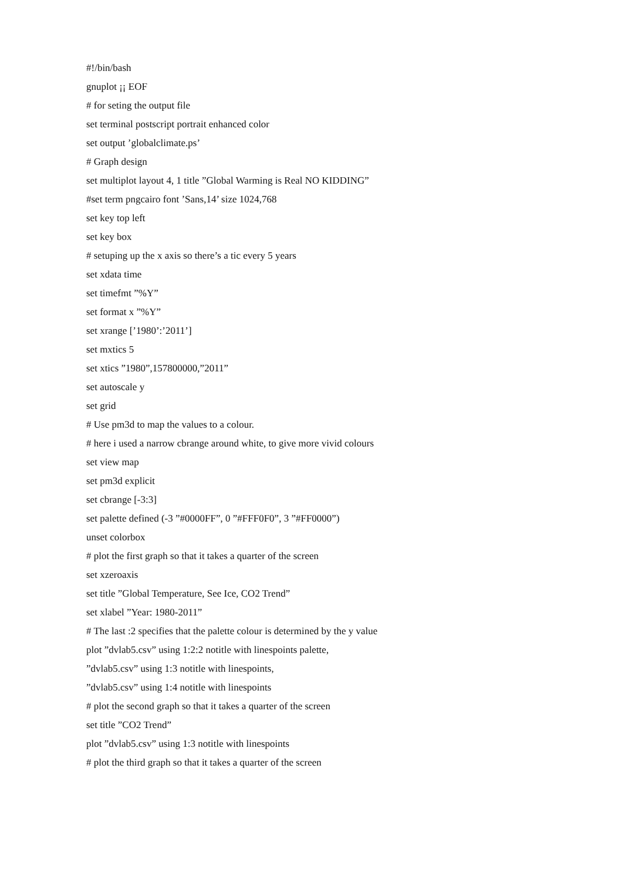#!/bin/bash
gnuplot ¡¡ EOF
# for seting the output file
set terminal postscript portrait enhanced color
set output ’globalclimate.ps’
# Graph design
set multiplot layout 4, 1 title ”Global Warming is Real NO KIDDING”
#set term pngcairo font ’Sans,14’ size 1024,768
set key top left
set key box
# setuping up the x axis so there’s a tic every 5 years
set xdata time
set timefmt ”%Y”
set format x ”%Y”
set xrange [’1980’:’2011’]
set mxtics 5
set xtics ”1980”,157800000,”2011”
set autoscale y
set grid
# Use pm3d to map the values to a colour.
# here i used a narrow cbrange around white, to give more vivid colours
set view map
set pm3d explicit
set cbrange [-3:3]
set palette defined (-3 ”#0000FF”, 0 ”#FFF0F0”, 3 ”#FF0000”)
unset colorbox
# plot the first graph so that it takes a quarter of the screen
set xzeroaxis
set title ”Global Temperature, See Ice, CO2 Trend”
set xlabel ”Year: 1980-2011”
# The last :2 specifies that the palette colour is determined by the y value
plot ”dvlab5.csv” using 1:2:2 notitle with linespoints palette,
”dvlab5.csv” using 1:3 notitle with linespoints,
”dvlab5.csv” using 1:4 notitle with linespoints
# plot the second graph so that it takes a quarter of the screen
set title ”CO2 Trend”
plot ”dvlab5.csv” using 1:3 notitle with linespoints
# plot the third graph so that it takes a quarter of the screen